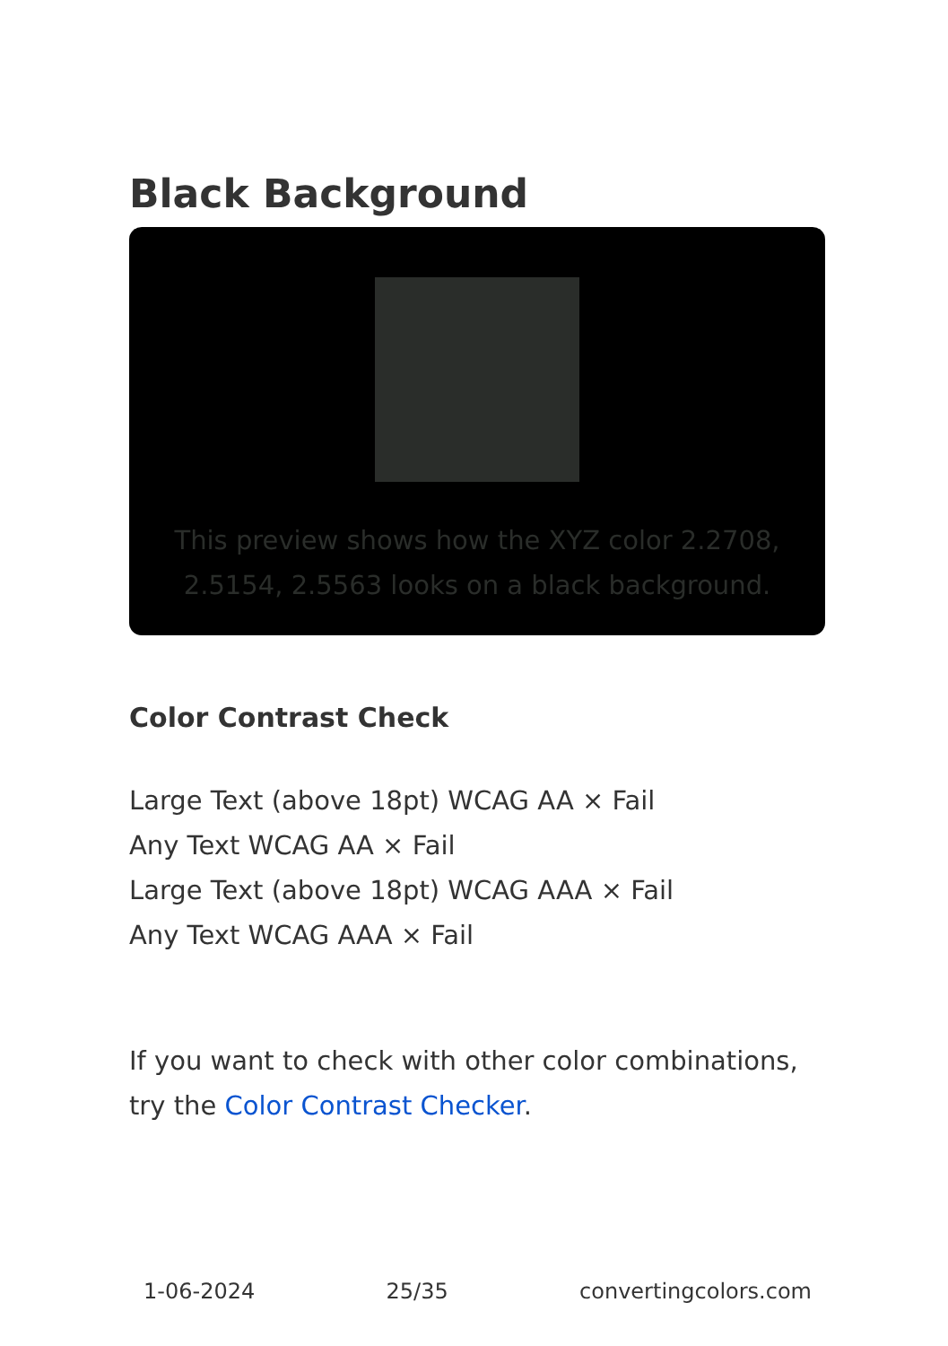Black Background
This preview shows how the XYZ color 2.2708, 2.5154, 2.5563 looks on a black background.
Color Contrast Check
Large Text (above 18pt) WCAG AA × Fail
Any Text WCAG AA × Fail
Large Text (above 18pt) WCAG AAA × Fail
Any Text WCAG AAA × Fail
If you want to check with other color combinations, try the Color Contrast Checker.
1-06-2024 25/35 convertingcolors.com